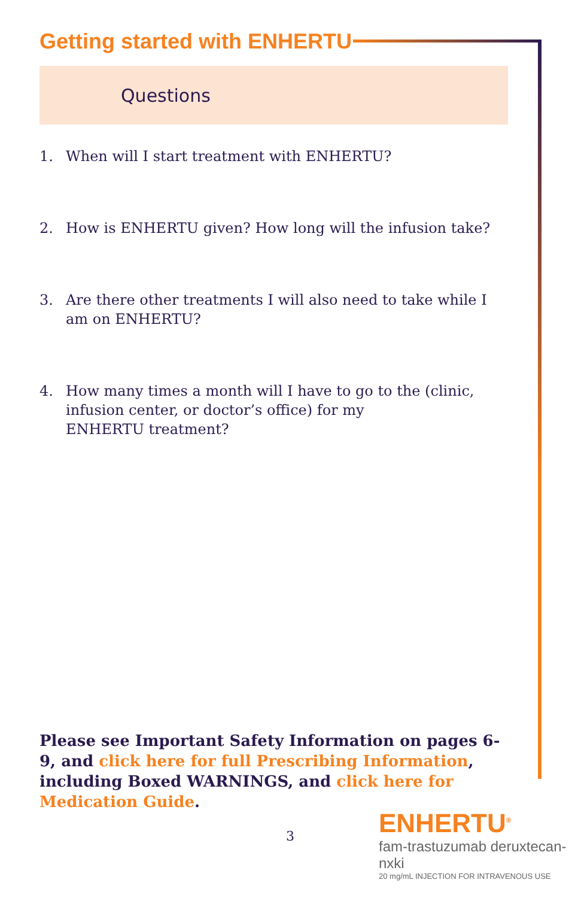Getting started with ENHERTU
Questions
1. When will I start treatment with ENHERTU?
2. How is ENHERTU given? How long will the infusion take?
3. Are there other treatments I will also need to take while I am on ENHERTU?
4. How many times a month will I have to go to the (clinic, infusion center, or doctor’s office) for my
ENHERTU treatment?
Please see Important Safety Information on pages 6-9, and click here for full Prescribing Information, including Boxed WARNINGS, and click here for Medication Guide.
3
ENHERTU<sup>®</sup>
fam-trastuzumab deruxtecan-nxki
20 mg/mL INJECTION FOR INTRAVENOUS USE